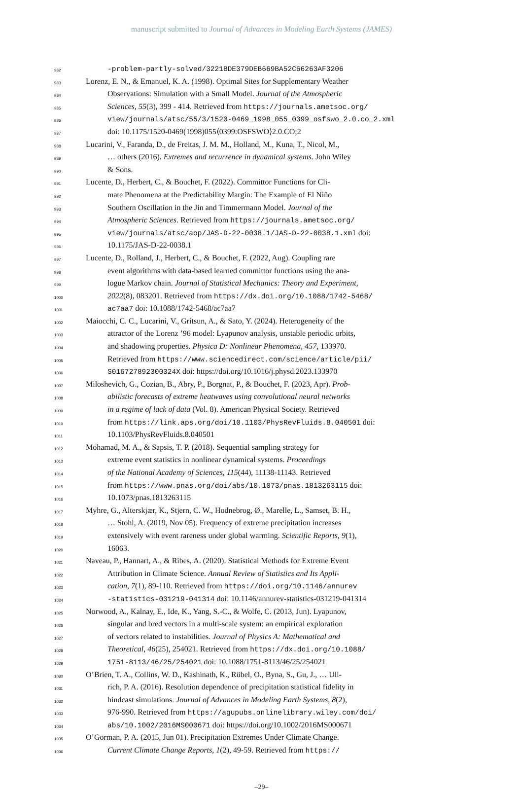manuscript submitted to Journal of Advances in Modeling Earth Systems (JAMES)
982 -problem-partly-solved/3221BDE379DEB669BA52C66263AF3206
983 Lorenz, E. N., & Emanuel, K. A. (1998). Optimal Sites for Supplementary Weather
984 Observations: Simulation with a Small Model. Journal of the Atmospheric
985 Sciences, 55(3), 399 - 414. Retrieved from https://journals.ametsoc.org/
986 view/journals/atsc/55/3/1520-0469_1998_055_0399_osfswo_2.0.co_2.xml
987 doi: 10.1175/1520-0469(1998)055⟨0399:OSFSWO⟩2.0.CO;2
988 Lucarini, V., Faranda, D., de Freitas, J. M. M., Holland, M., Kuna, T., Nicol, M.,
989 … others (2016). Extremes and recurrence in dynamical systems. John Wiley
990 & Sons.
991 Lucente, D., Herbert, C., & Bouchet, F. (2022). Committor Functions for Cli-
992 mate Phenomena at the Predictability Margin: The Example of El Niño
993 Southern Oscillation in the Jin and Timmermann Model. Journal of the
994 Atmospheric Sciences. Retrieved from https://journals.ametsoc.org/
995 view/journals/atsc/aop/JAS-D-22-0038.1/JAS-D-22-0038.1.xml doi:
996 10.1175/JAS-D-22-0038.1
997 Lucente, D., Rolland, J., Herbert, C., & Bouchet, F. (2022, Aug). Coupling rare
998 event algorithms with data-based learned committor functions using the ana-
999 logue Markov chain. Journal of Statistical Mechanics: Theory and Experiment,
1000 2022(8), 083201. Retrieved from https://dx.doi.org/10.1088/1742-5468/
1001 ac7aa7 doi: 10.1088/1742-5468/ac7aa7
1002 Maiocchi, C. C., Lucarini, V., Gritsun, A., & Sato, Y. (2024). Heterogeneity of the
1003 attractor of the Lorenz ’96 model: Lyapunov analysis, unstable periodic orbits,
1004 and shadowing properties. Physica D: Nonlinear Phenomena, 457, 133970.
1005 Retrieved from https://www.sciencedirect.com/science/article/pii/
1006 S016727892300324X doi: https://doi.org/10.1016/j.physd.2023.133970
1007 Miloshevich, G., Cozian, B., Abry, P., Borgnat, P., & Bouchet, F. (2023, Apr). Prob-
1008 abilistic forecasts of extreme heatwaves using convolutional neural networks
1009 in a regime of lack of data (Vol. 8). American Physical Society. Retrieved
1010 from https://link.aps.org/doi/10.1103/PhysRevFluids.8.040501 doi:
1011 10.1103/PhysRevFluids.8.040501
1012 Mohamad, M. A., & Sapsis, T. P. (2018). Sequential sampling strategy for
1013 extreme event statistics in nonlinear dynamical systems. Proceedings
1014 of the National Academy of Sciences, 115(44), 11138-11143. Retrieved
1015 from https://www.pnas.org/doi/abs/10.1073/pnas.1813263115 doi:
1016 10.1073/pnas.1813263115
1017 Myhre, G., Alterskjær, K., Stjern, C. W., Hodnebrog, Ø., Marelle, L., Samset, B. H.,
1018 … Stohl, A. (2019, Nov 05). Frequency of extreme precipitation increases
1019 extensively with event rareness under global warming. Scientific Reports, 9(1),
1020 16063.
1021 Naveau, P., Hannart, A., & Ribes, A. (2020). Statistical Methods for Extreme Event
1022 Attribution in Climate Science. Annual Review of Statistics and Its Appli-
1023 cation, 7(1), 89-110. Retrieved from https://doi.org/10.1146/annurev
1024 -statistics-031219-041314 doi: 10.1146/annurev-statistics-031219-041314
1025 Norwood, A., Kalnay, E., Ide, K., Yang, S.-C., & Wolfe, C. (2013, Jun). Lyapunov,
1026 singular and bred vectors in a multi-scale system: an empirical exploration
1027 of vectors related to instabilities. Journal of Physics A: Mathematical and
1028 Theoretical, 46(25), 254021. Retrieved from https://dx.doi.org/10.1088/
1029 1751-8113/46/25/254021 doi: 10.1088/1751-8113/46/25/254021
1030 O’Brien, T. A., Collins, W. D., Kashinath, K., Rübel, O., Byna, S., Gu, J., … Ull-
1031 rich, P. A. (2016). Resolution dependence of precipitation statistical fidelity in
1032 hindcast simulations. Journal of Advances in Modeling Earth Systems, 8(2),
1033 976-990. Retrieved from https://agupubs.onlinelibrary.wiley.com/doi/
1034 abs/10.1002/2016MS000671 doi: https://doi.org/10.1002/2016MS000671
1035 O’Gorman, P. A. (2015, Jun 01). Precipitation Extremes Under Climate Change.
1036 Current Climate Change Reports, 1(2), 49-59. Retrieved from https://
–29–